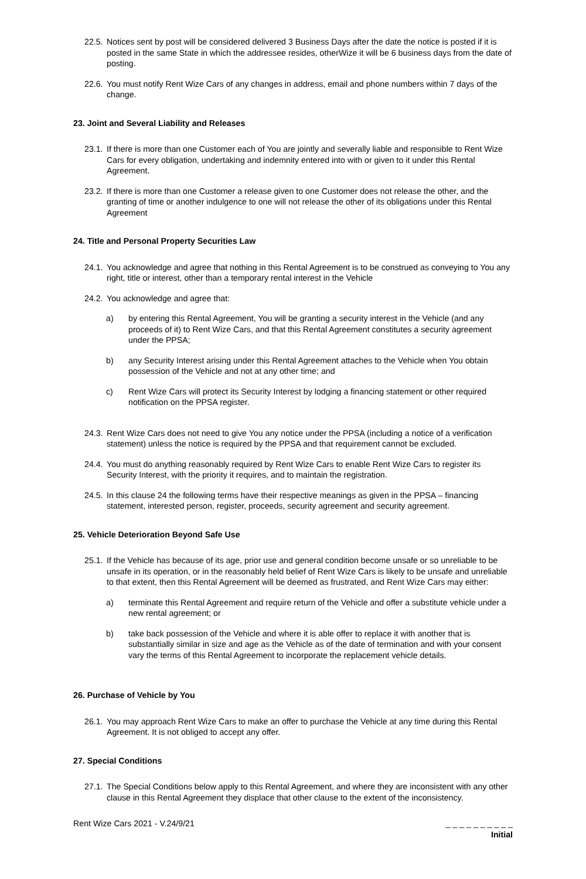22.5. Notices sent by post will be considered delivered 3 Business Days after the date the notice is posted if it is posted in the same State in which the addressee resides, otherWize it will be 6 business days from the date of posting.
22.6. You must notify Rent Wize Cars of any changes in address, email and phone numbers within 7 days of the change.
23. Joint and Several Liability and Releases
23.1. If there is more than one Customer each of You are jointly and severally liable and responsible to Rent Wize Cars for every obligation, undertaking and indemnity entered into with or given to it under this Rental Agreement.
23.2. If there is more than one Customer a release given to one Customer does not release the other, and the granting of time or another indulgence to one will not release the other of its obligations under this Rental Agreement
24. Title and Personal Property Securities Law
24.1. You acknowledge and agree that nothing in this Rental Agreement is to be construed as conveying to You any right, title or interest, other than a temporary rental interest in the Vehicle
24.2. You acknowledge and agree that:
a) by entering this Rental Agreement, You will be granting a security interest in the Vehicle (and any proceeds of it) to Rent Wize Cars, and that this Rental Agreement constitutes a security agreement under the PPSA;
b) any Security Interest arising under this Rental Agreement attaches to the Vehicle when You obtain possession of the Vehicle and not at any other time; and
c) Rent Wize Cars will protect its Security Interest by lodging a financing statement or other required notification on the PPSA register.
24.3. Rent Wize Cars does not need to give You any notice under the PPSA (including a notice of a verification statement) unless the notice is required by the PPSA and that requirement cannot be excluded.
24.4. You must do anything reasonably required by Rent Wize Cars to enable Rent Wize Cars to register its Security Interest, with the priority it requires, and to maintain the registration.
24.5. In this clause 24 the following terms have their respective meanings as given in the PPSA – financing statement, interested person, register, proceeds, security agreement and security agreement.
25. Vehicle Deterioration Beyond Safe Use
25.1. If the Vehicle has because of its age, prior use and general condition become unsafe or so unreliable to be unsafe in its operation, or in the reasonably held belief of Rent Wize Cars is likely to be unsafe and unreliable to that extent, then this Rental Agreement will be deemed as frustrated, and Rent Wize Cars may either:
a) terminate this Rental Agreement and require return of the Vehicle and offer a substitute vehicle under a new rental agreement; or
b) take back possession of the Vehicle and where it is able offer to replace it with another that is substantially similar in size and age as the Vehicle as of the date of termination and with your consent vary the terms of this Rental Agreement to incorporate the replacement vehicle details.
26. Purchase of Vehicle by You
26.1. You may approach Rent Wize Cars to make an offer to purchase the Vehicle at any time during this Rental Agreement. It is not obliged to accept any offer.
27. Special Conditions
27.1. The Special Conditions below apply to this Rental Agreement, and where they are inconsistent with any other clause in this Rental Agreement they displace that other clause to the extent of the inconsistency.
Rent Wize Cars 2021 - V.24/9/21 _ _ _ _ _ _ _ _ _ _
Initial